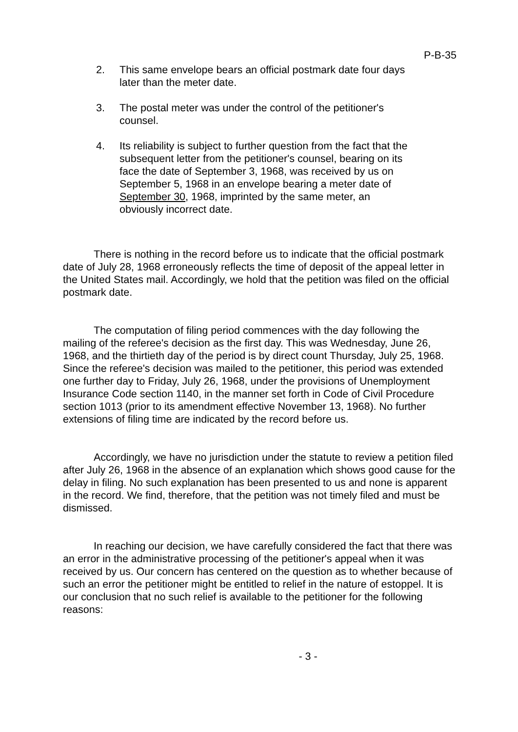P-B-35
2. This same envelope bears an official postmark date four days later than the meter date.
3. The postal meter was under the control of the petitioner's counsel.
4. Its reliability is subject to further question from the fact that the subsequent letter from the petitioner's counsel, bearing on its face the date of September 3, 1968, was received by us on September 5, 1968 in an envelope bearing a meter date of September 30, 1968, imprinted by the same meter, an obviously incorrect date.
There is nothing in the record before us to indicate that the official postmark date of July 28, 1968 erroneously reflects the time of deposit of the appeal letter in the United States mail. Accordingly, we hold that the petition was filed on the official postmark date.
The computation of filing period commences with the day following the mailing of the referee's decision as the first day. This was Wednesday, June 26, 1968, and the thirtieth day of the period is by direct count Thursday, July 25, 1968. Since the referee's decision was mailed to the petitioner, this period was extended one further day to Friday, July 26, 1968, under the provisions of Unemployment Insurance Code section 1140, in the manner set forth in Code of Civil Procedure section 1013 (prior to its amendment effective November 13, 1968). No further extensions of filing time are indicated by the record before us.
Accordingly, we have no jurisdiction under the statute to review a petition filed after July 26, 1968 in the absence of an explanation which shows good cause for the delay in filing. No such explanation has been presented to us and none is apparent in the record. We find, therefore, that the petition was not timely filed and must be dismissed.
In reaching our decision, we have carefully considered the fact that there was an error in the administrative processing of the petitioner's appeal when it was received by us. Our concern has centered on the question as to whether because of such an error the petitioner might be entitled to relief in the nature of estoppel. It is our conclusion that no such relief is available to the petitioner for the following reasons:
- 3 -